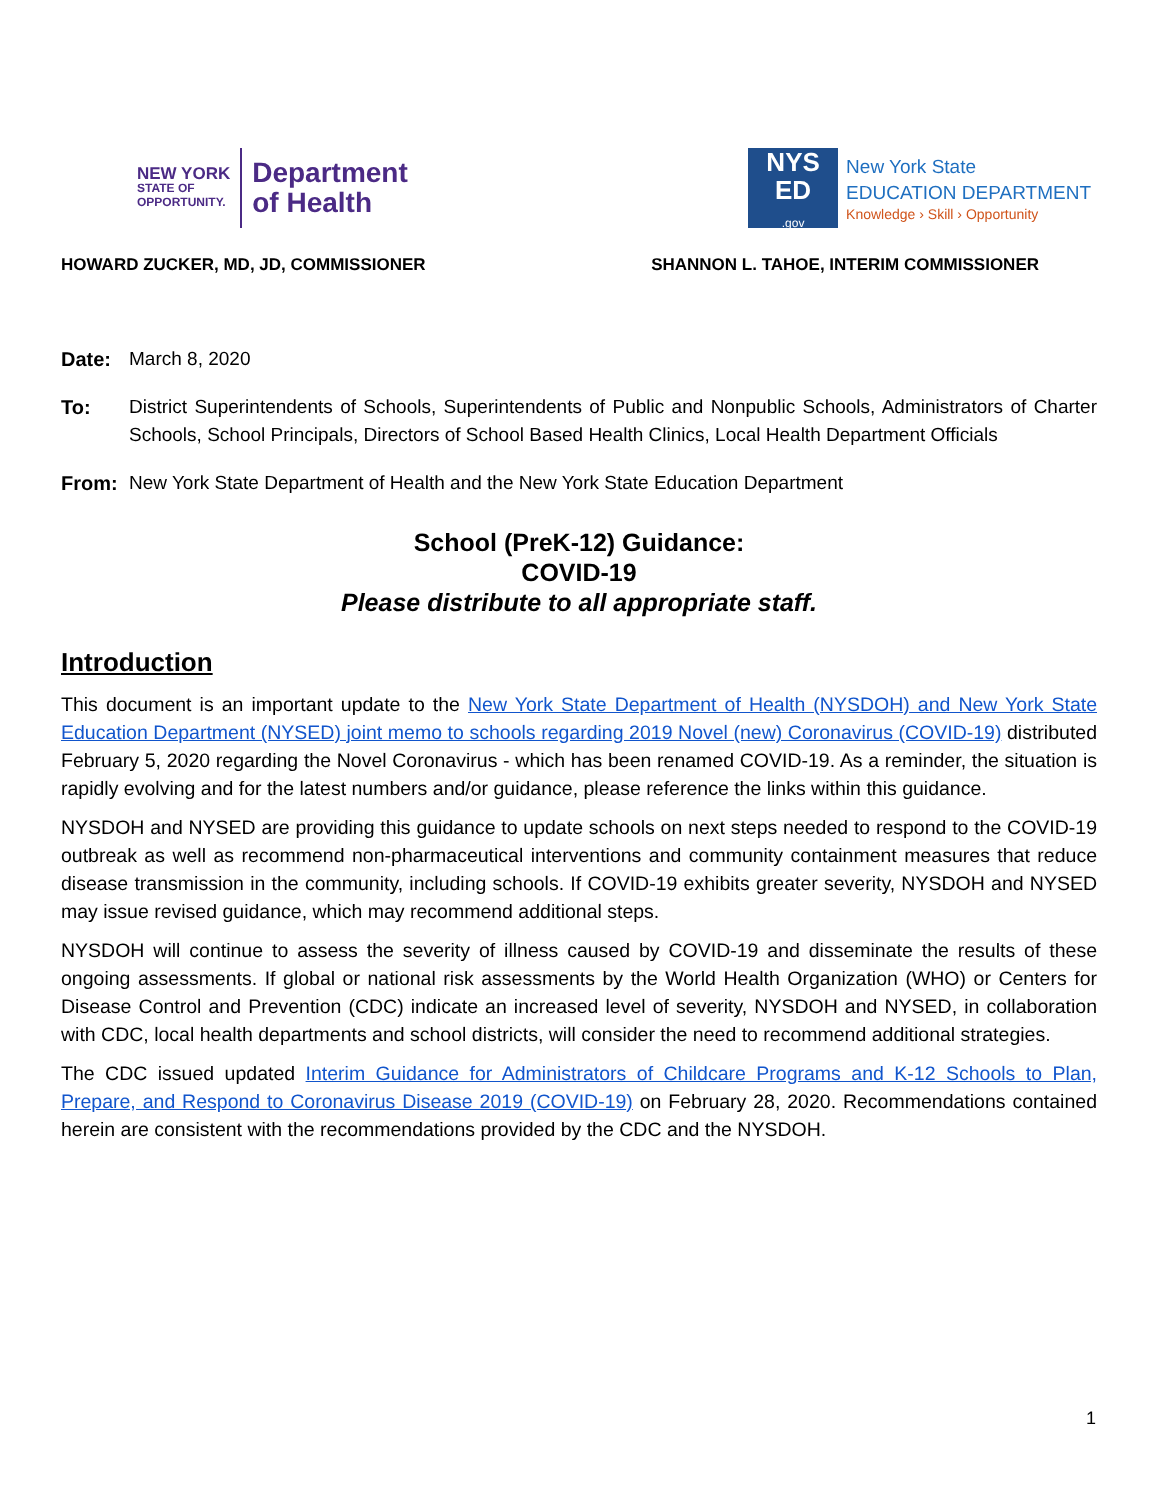NEW YORK
STATE OF
OPPORTUNITY.
Department
of Health
NYS
ED
.gov
New York State
EDUCATION DEPARTMENT
Knowledge › Skill › Opportunity
HOWARD ZUCKER, MD, JD, COMMISSIONER SHANNON L. TAHOE, INTERIM COMMISSIONER
Date: March 8, 2020
To: District Superintendents of Schools, Superintendents of Public and Nonpublic Schools, Administrators of Charter Schools, School Principals, Directors of School Based Health Clinics, Local Health Department Officials
From: New York State Department of Health and the New York State Education Department
School (PreK-12) Guidance:
COVID-19
Please distribute to all appropriate staff.
Introduction
This document is an important update to the New York State Department of Health (NYSDOH) and New York State Education Department (NYSED) joint memo to schools regarding 2019 Novel (new) Coronavirus (COVID-19) distributed February 5, 2020 regarding the Novel Coronavirus - which has been renamed COVID-19. As a reminder, the situation is rapidly evolving and for the latest numbers and/or guidance, please reference the links within this guidance.
NYSDOH and NYSED are providing this guidance to update schools on next steps needed to respond to the COVID-19 outbreak as well as recommend non-pharmaceutical interventions and community containment measures that reduce disease transmission in the community, including schools. If COVID-19 exhibits greater severity, NYSDOH and NYSED may issue revised guidance, which may recommend additional steps.
NYSDOH will continue to assess the severity of illness caused by COVID-19 and disseminate the results of these ongoing assessments. If global or national risk assessments by the World Health Organization (WHO) or Centers for Disease Control and Prevention (CDC) indicate an increased level of severity, NYSDOH and NYSED, in collaboration with CDC, local health departments and school districts, will consider the need to recommend additional strategies.
The CDC issued updated Interim Guidance for Administrators of Childcare Programs and K-12 Schools to Plan, Prepare, and Respond to Coronavirus Disease 2019 (COVID-19) on February 28, 2020. Recommendations contained herein are consistent with the recommendations provided by the CDC and the NYSDOH.
1